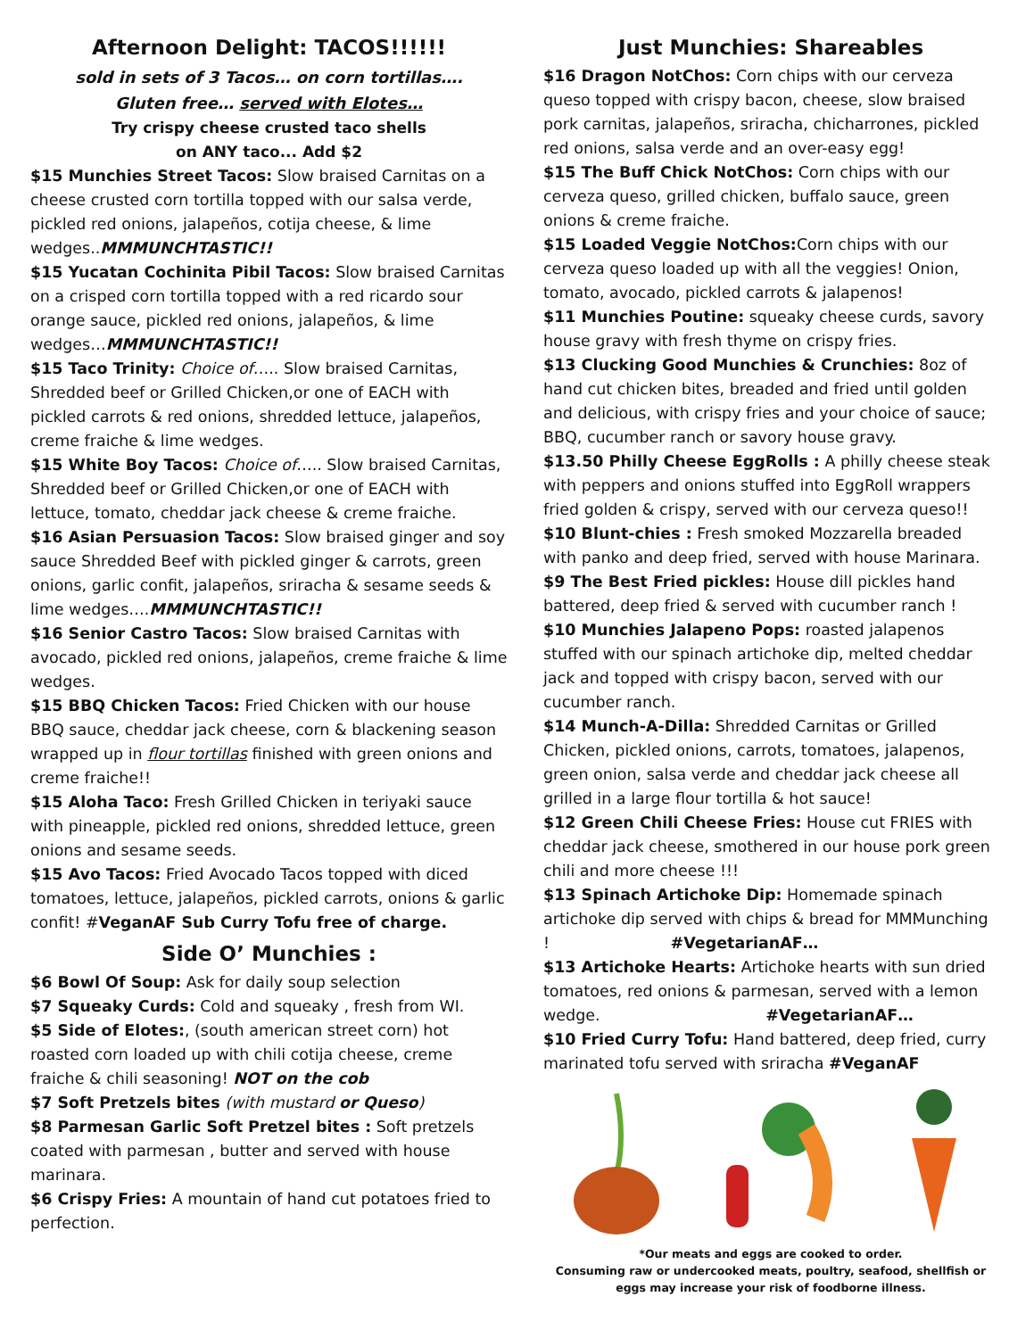Afternoon Delight: TACOS!!!!!!
sold in sets of 3 Tacos… on corn tortillas….
Gluten free… served with Elotes…
Try crispy cheese crusted taco shells
on ANY taco... Add $2
$15 Munchies Street Tacos: Slow braised Carnitas on a cheese crusted corn tortilla topped with our salsa verde, pickled red onions, jalapeños, cotija cheese, & lime wedges..MMMUNCHTASTIC!!
$15 Yucatan Cochinita Pibil Tacos: Slow braised Carnitas on a crisped corn tortilla topped with a red ricardo sour orange sauce, pickled red onions, jalapeños, & lime wedges…MMMUNCHTASTIC!!
$15 Taco Trinity: Choice of….. Slow braised Carnitas, Shredded beef or Grilled Chicken,or one of EACH with pickled carrots & red onions, shredded lettuce, jalapeños, creme fraiche & lime wedges.
$15 White Boy Tacos: Choice of….. Slow braised Carnitas, Shredded beef or Grilled Chicken,or one of EACH with lettuce, tomato, cheddar jack cheese & creme fraiche.
$16 Asian Persuasion Tacos: Slow braised ginger and soy sauce Shredded Beef with pickled ginger & carrots, green onions, garlic confit, jalapeños, sriracha & sesame seeds & lime wedges….MMMUNCHTASTIC!!
$16 Senior Castro Tacos: Slow braised Carnitas with avocado, pickled red onions, jalapeños, creme fraiche & lime wedges.
$15 BBQ Chicken Tacos: Fried Chicken with our house BBQ sauce, cheddar jack cheese, corn & blackening season wrapped up in flour tortillas finished with green onions and creme fraiche!!
$15 Aloha Taco: Fresh Grilled Chicken in teriyaki sauce with pineapple, pickled red onions, shredded lettuce, green onions and sesame seeds.
$15 Avo Tacos: Fried Avocado Tacos topped with diced tomatoes, lettuce, jalapeños, pickled carrots, onions & garlic confit! #VeganAF Sub Curry Tofu free of charge.
Side O’ Munchies :
$6 Bowl Of Soup: Ask for daily soup selection
$7 Squeaky Curds: Cold and squeaky , fresh from WI.
$5 Side of Elotes:, (south american street corn) hot roasted corn loaded up with chili cotija cheese, creme fraiche & chili seasoning! NOT on the cob
$7 Soft Pretzels bites (with mustard or Queso)
$8 Parmesan Garlic Soft Pretzel bites : Soft pretzels coated with parmesan , butter and served with house marinara.
$6 Crispy Fries: A mountain of hand cut potatoes fried to perfection.
Just Munchies: Shareables
$16 Dragon NotChos: Corn chips with our cerveza queso topped with crispy bacon, cheese, slow braised pork carnitas, jalapeños, sriracha, chicharrones, pickled red onions, salsa verde and an over-easy egg!
$15 The Buff Chick NotChos: Corn chips with our cerveza queso, grilled chicken, buffalo sauce, green onions & creme fraiche.
$15 Loaded Veggie NotChos: Corn chips with our cerveza queso loaded up with all the veggies! Onion, tomato, avocado, pickled carrots & jalapenos!
$11 Munchies Poutine: squeaky cheese curds, savory house gravy with fresh thyme on crispy fries.
$13 Clucking Good Munchies & Crunchies: 8oz of hand cut chicken bites, breaded and fried until golden and delicious, with crispy fries and your choice of sauce; BBQ, cucumber ranch or savory house gravy.
$13.50 Philly Cheese EggRolls : A philly cheese steak with peppers and onions stuffed into EggRoll wrappers fried golden & crispy, served with our cerveza queso!!
$10 Blunt-chies : Fresh smoked Mozzarella breaded with panko and deep fried, served with house Marinara.
$9 The Best Fried pickles: House dill pickles hand battered, deep fried & served with cucumber ranch !
$10 Munchies Jalapeno Pops: roasted jalapenos stuffed with our spinach artichoke dip, melted cheddar jack and topped with crispy bacon, served with our cucumber ranch.
$14 Munch-A-Dilla: Shredded Carnitas or Grilled Chicken, pickled onions, carrots, tomatoes, jalapenos, green onion, salsa verde and cheddar jack cheese all grilled in a large flour tortilla & hot sauce!
$12 Green Chili Cheese Fries: House cut FRIES with cheddar jack cheese, smothered in our house pork green chili and more cheese !!!
$13 Spinach Artichoke Dip: Homemade spinach artichoke dip served with chips & bread for MMMunching ! #VegetarianAF…
$13 Artichoke Hearts: Artichoke hearts with sun dried tomatoes, red onions & parmesan, served with a lemon wedge. #VegetarianAF…
$10 Fried Curry Tofu: Hand battered, deep fried, curry marinated tofu served with sriracha #VeganAF
*Our meats and eggs are cooked to order.
Consuming raw or undercooked meats, poultry, seafood, shellfish or eggs may increase your risk of foodborne illness.